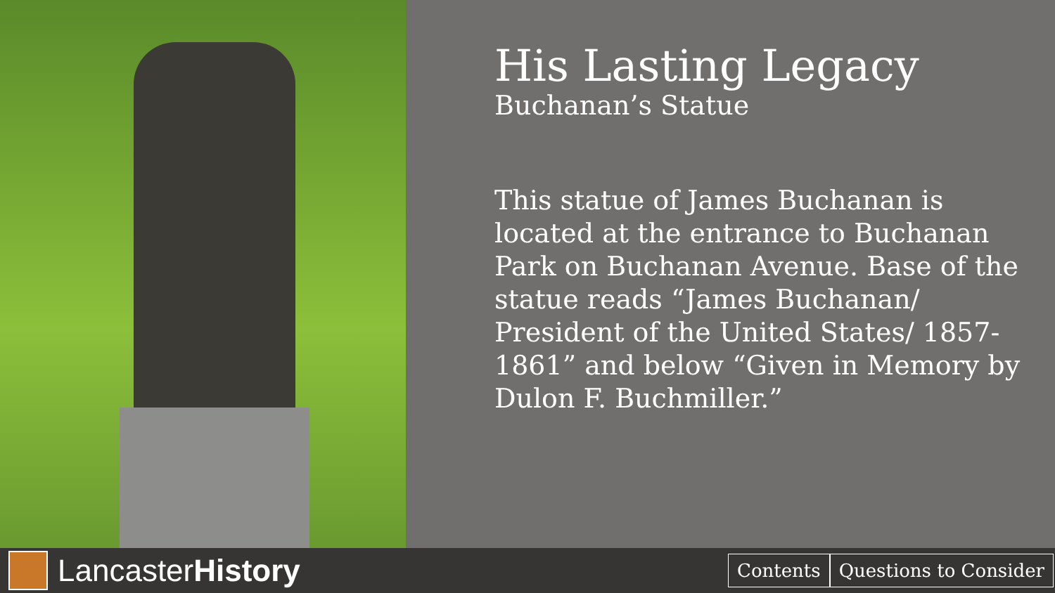His Lasting Legacy
Buchanan’s Statue
This statue of James Buchanan is located at the entrance to Buchanan Park on Buchanan Avenue. Base of the statue reads “James Buchanan/ President of the United States/ 1857-1861” and below “Given in Memory by Dulon F. Buchmiller.”
Lancaster History
Contents Questions to Consider